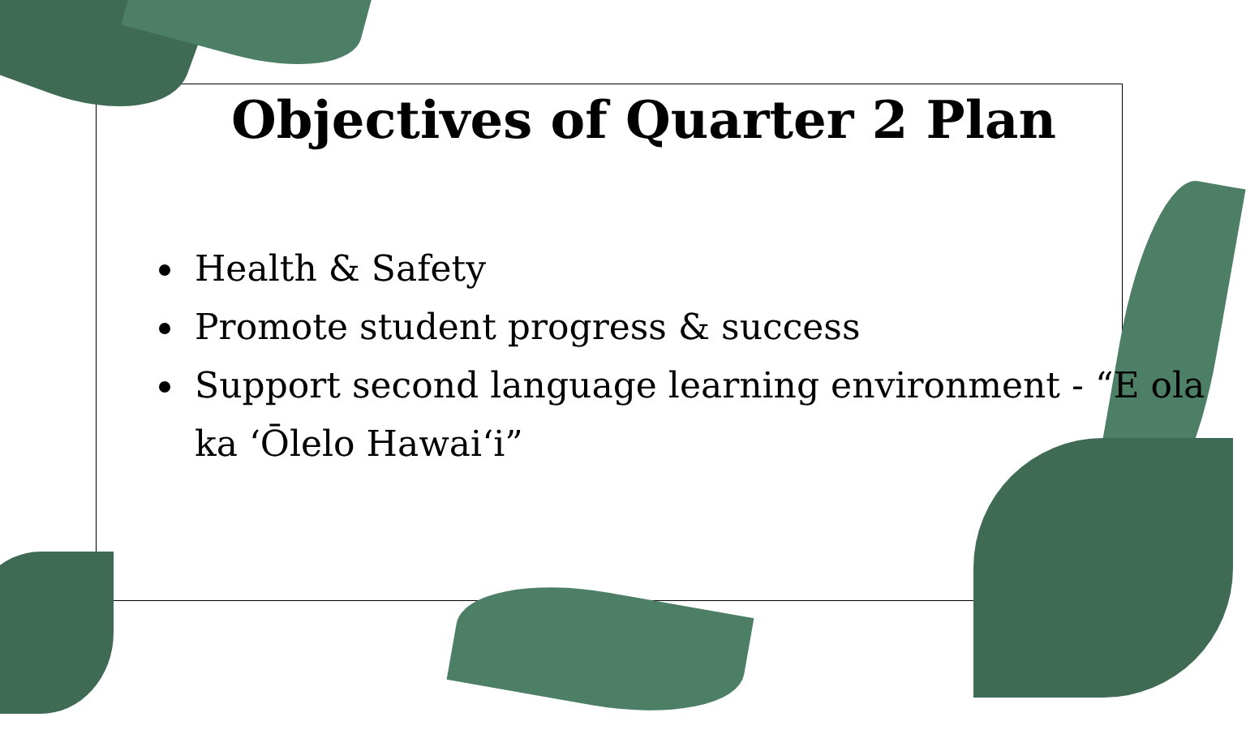Objectives of Quarter 2 Plan
Health & Safety
Promote student progress & success
Support second language learning environment - “E ola ka ‘Ōlelo Hawai‘i”